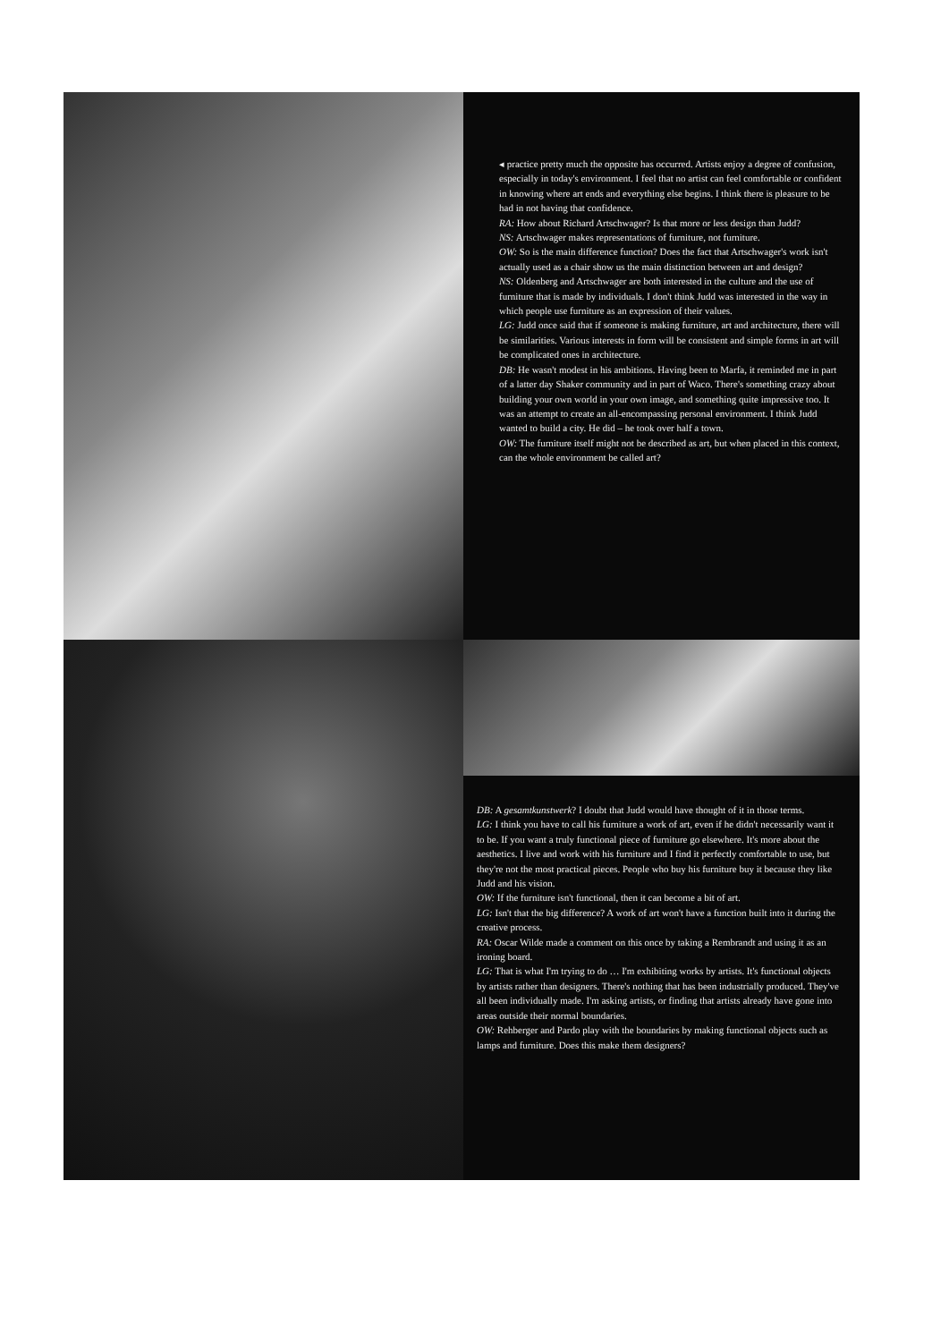◂ practice pretty much the opposite has occurred. Artists enjoy a degree of confusion, especially in today's environment. I feel that no artist can feel comfortable or confident in knowing where art ends and everything else begins. I think there is pleasure to be had in not having that confidence.
RA: How about Richard Artschwager? Is that more or less design than Judd?
NS: Artschwager makes representations of furniture, not furniture.
OW: So is the main difference function? Does the fact that Artschwager's work isn't actually used as a chair show us the main distinction between art and design?
NS: Oldenberg and Artschwager are both interested in the culture and the use of furniture that is made by individuals. I don't think Judd was interested in the way in which people use furniture as an expression of their values.
LG: Judd once said that if someone is making furniture, art and architecture, there will be similarities. Various interests in form will be consistent and simple forms in art will be complicated ones in architecture.
DB: He wasn't modest in his ambitions. Having been to Marfa, it reminded me in part of a latter day Shaker community and in part of Waco. There's something crazy about building your own world in your own image, and something quite impressive too. It was an attempt to create an all-encompassing personal environment. I think Judd wanted to build a city. He did – he took over half a town.
OW: The furniture itself might not be described as art, but when placed in this context, can the whole environment be called art?
DB: A gesamtkunstwerk? I doubt that Judd would have thought of it in those terms.
LG: I think you have to call his furniture a work of art, even if he didn't necessarily want it to be. If you want a truly functional piece of furniture go elsewhere. It's more about the aesthetics. I live and work with his furniture and I find it perfectly comfortable to use, but they're not the most practical pieces. People who buy his furniture buy it because they like Judd and his vision.
OW: If the furniture isn't functional, then it can become a bit of art.
LG: Isn't that the big difference? A work of art won't have a function built into it during the creative process.
RA: Oscar Wilde made a comment on this once by taking a Rembrandt and using it as an ironing board.
LG: That is what I'm trying to do … I'm exhibiting works by artists. It's functional objects by artists rather than designers. There's nothing that has been industrially produced. They've all been individually made. I'm asking artists, or finding that artists already have gone into areas outside their normal boundaries.
OW: Rehberger and Pardo play with the boundaries by making functional objects such as lamps and furniture. Does this make them designers?